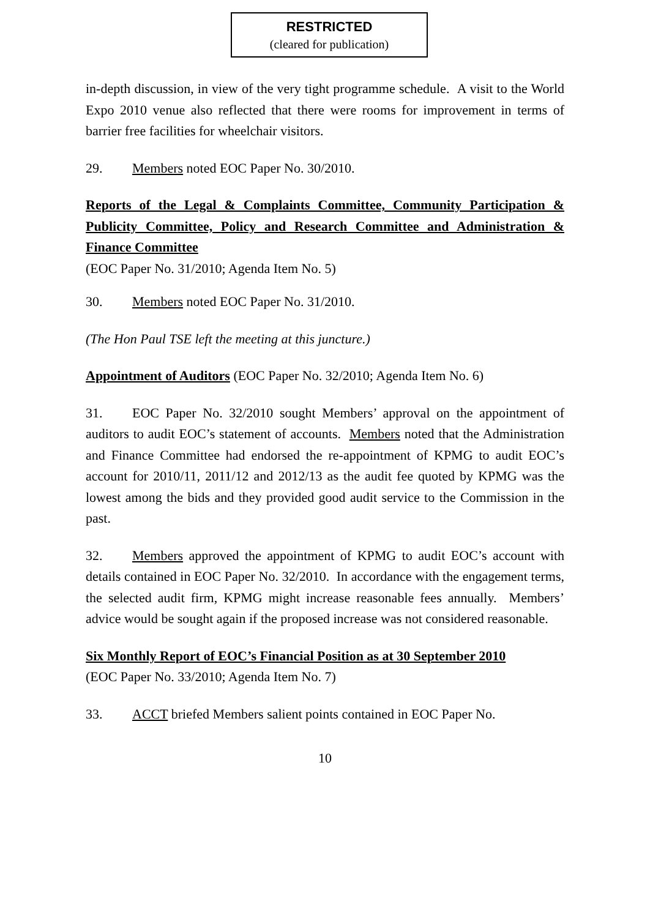RESTRICTED
(cleared for publication)
in-depth discussion, in view of the very tight programme schedule. A visit to the World Expo 2010 venue also reflected that there were rooms for improvement in terms of barrier free facilities for wheelchair visitors.
29. Members noted EOC Paper No. 30/2010.
Reports of the Legal & Complaints Committee, Community Participation & Publicity Committee, Policy and Research Committee and Administration & Finance Committee
(EOC Paper No. 31/2010; Agenda Item No. 5)
30. Members noted EOC Paper No. 31/2010.
(The Hon Paul TSE left the meeting at this juncture.)
Appointment of Auditors (EOC Paper No. 32/2010; Agenda Item No. 6)
31. EOC Paper No. 32/2010 sought Members’ approval on the appointment of auditors to audit EOC’s statement of accounts. Members noted that the Administration and Finance Committee had endorsed the re-appointment of KPMG to audit EOC’s account for 2010/11, 2011/12 and 2012/13 as the audit fee quoted by KPMG was the lowest among the bids and they provided good audit service to the Commission in the past.
32. Members approved the appointment of KPMG to audit EOC’s account with details contained in EOC Paper No. 32/2010. In accordance with the engagement terms, the selected audit firm, KPMG might increase reasonable fees annually. Members’ advice would be sought again if the proposed increase was not considered reasonable.
Six Monthly Report of EOC’s Financial Position as at 30 September 2010
(EOC Paper No. 33/2010; Agenda Item No. 7)
33. ACCT briefed Members salient points contained in EOC Paper No.
10